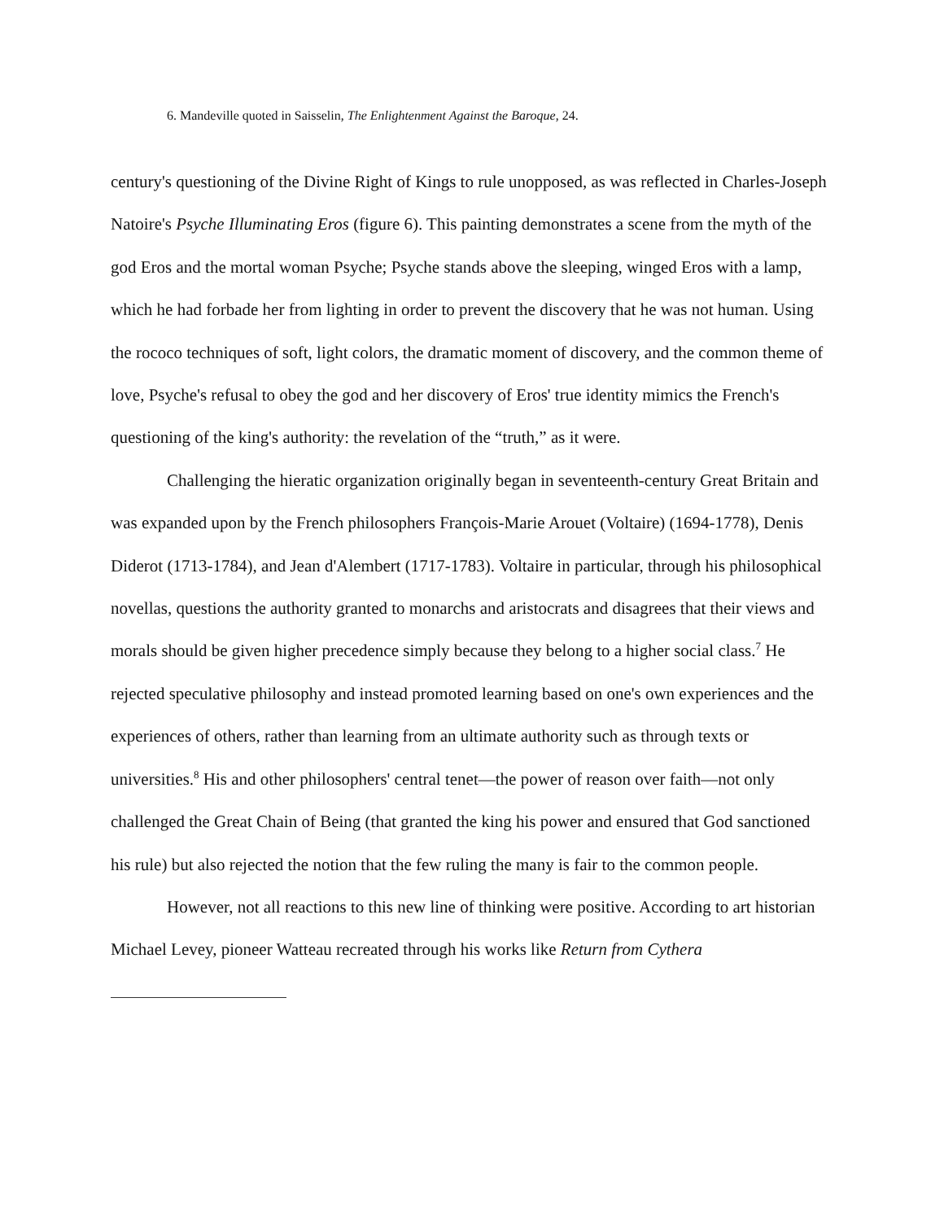6. Mandeville quoted in Saisselin, The Enlightenment Against the Baroque, 24.
century's questioning of the Divine Right of Kings to rule unopposed, as was reflected in Charles-Joseph Natoire's Psyche Illuminating Eros (figure 6). This painting demonstrates a scene from the myth of the god Eros and the mortal woman Psyche; Psyche stands above the sleeping, winged Eros with a lamp, which he had forbade her from lighting in order to prevent the discovery that he was not human. Using the rococo techniques of soft, light colors, the dramatic moment of discovery, and the common theme of love, Psyche's refusal to obey the god and her discovery of Eros' true identity mimics the French's questioning of the king's authority: the revelation of the “truth,” as it were.
Challenging the hieratic organization originally began in seventeenth-century Great Britain and was expanded upon by the French philosophers François-Marie Arouet (Voltaire) (1694-1778), Denis Diderot (1713-1784), and Jean d'Alembert (1717-1783). Voltaire in particular, through his philosophical novellas, questions the authority granted to monarchs and aristocrats and disagrees that their views and morals should be given higher precedence simply because they belong to a higher social class.<sup>7</sup> He rejected speculative philosophy and instead promoted learning based on one's own experiences and the experiences of others, rather than learning from an ultimate authority such as through texts or universities.<sup>8</sup> His and other philosophers' central tenet—the power of reason over faith—not only challenged the Great Chain of Being (that granted the king his power and ensured that God sanctioned his rule) but also rejected the notion that the few ruling the many is fair to the common people.
However, not all reactions to this new line of thinking were positive. According to art historian Michael Levey, pioneer Watteau recreated through his works like Return from Cythera